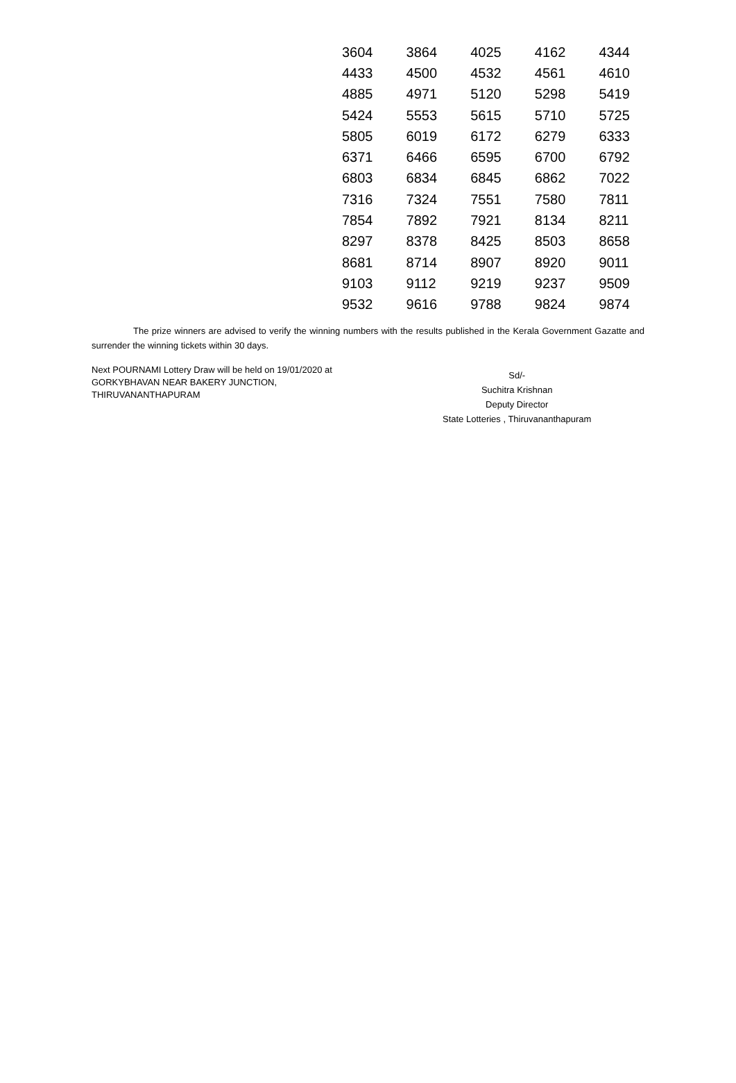| 3604 | 3864 | 4025 | 4162 | 4344 |
| 4433 | 4500 | 4532 | 4561 | 4610 |
| 4885 | 4971 | 5120 | 5298 | 5419 |
| 5424 | 5553 | 5615 | 5710 | 5725 |
| 5805 | 6019 | 6172 | 6279 | 6333 |
| 6371 | 6466 | 6595 | 6700 | 6792 |
| 6803 | 6834 | 6845 | 6862 | 7022 |
| 7316 | 7324 | 7551 | 7580 | 7811 |
| 7854 | 7892 | 7921 | 8134 | 8211 |
| 8297 | 8378 | 8425 | 8503 | 8658 |
| 8681 | 8714 | 8907 | 8920 | 9011 |
| 9103 | 9112 | 9219 | 9237 | 9509 |
| 9532 | 9616 | 9788 | 9824 | 9874 |
The prize winners are advised to verify the winning numbers with the results published in the Kerala Government Gazatte and surrender the winning tickets within 30 days.
Next POURNAMI Lottery Draw will be held on 19/01/2020 at
GORKYBHAVAN NEAR BAKERY JUNCTION,
THIRUVANANTHAPURAM
Sd/-
Suchitra Krishnan
Deputy Director
State Lotteries , Thiruvananthapuram